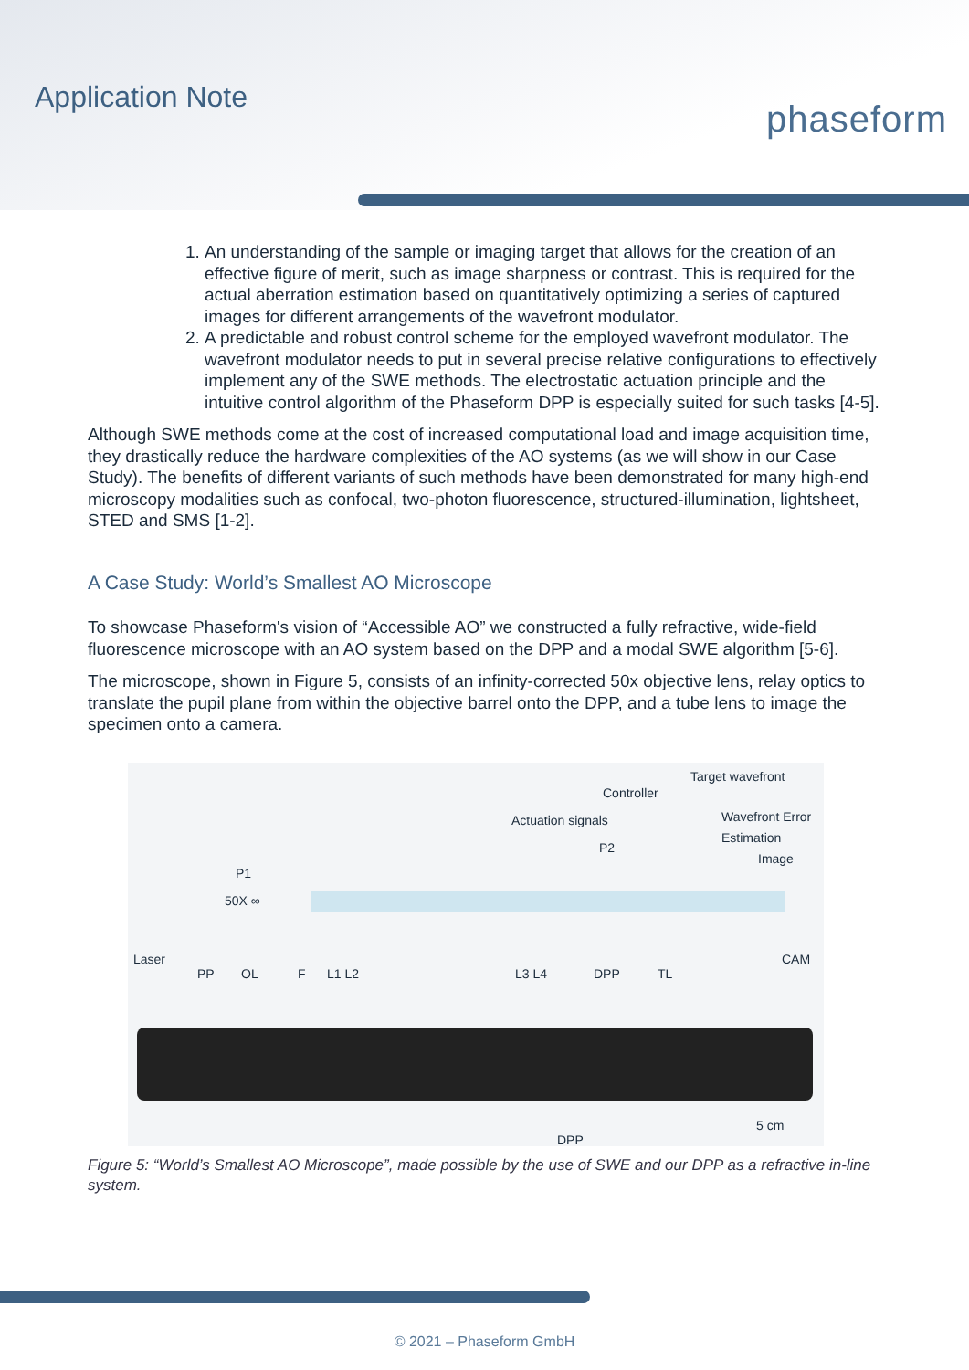Application Note
phaseform
1. An understanding of the sample or imaging target that allows for the creation of an effective figure of merit, such as image sharpness or contrast. This is required for the actual aberration estimation based on quantitatively optimizing a series of captured images for different arrangements of the wavefront modulator.
2. A predictable and robust control scheme for the employed wavefront modulator. The wavefront modulator needs to put in several precise relative configurations to effectively implement any of the SWE methods. The electrostatic actuation principle and the intuitive control algorithm of the Phaseform DPP is especially suited for such tasks [4-5].
Although SWE methods come at the cost of increased computational load and image acquisition time, they drastically reduce the hardware complexities of the AO systems (as we will show in our Case Study). The benefits of different variants of such methods have been demonstrated for many high-end microscopy modalities such as confocal, two-photon fluorescence, structured-illumination, lightsheet, STED and SMS [1-2].
A Case Study: World’s Smallest AO Microscope
To showcase Phaseform's vision of “Accessible AO” we constructed a fully refractive, wide-field fluorescence microscope with an AO system based on the DPP and a modal SWE algorithm [5-6].
The microscope, shown in Figure 5, consists of an infinity-corrected 50x objective lens, relay optics to translate the pupil plane from within the objective barrel onto the DPP, and a tube lens to image the specimen onto a camera.
Target wavefront
Controller
Actuation signals Wavefront Error Estimation
P2
Image
P1
50X ∞
Laser CAM
PP OL F L1 L2 L3 L4 DPP TL
DPP
5 cm
Figure 5: “World’s Smallest AO Microscope”, made possible by the use of SWE and our DPP as a refractive in-line system.
© 2021 – Phaseform GmbH